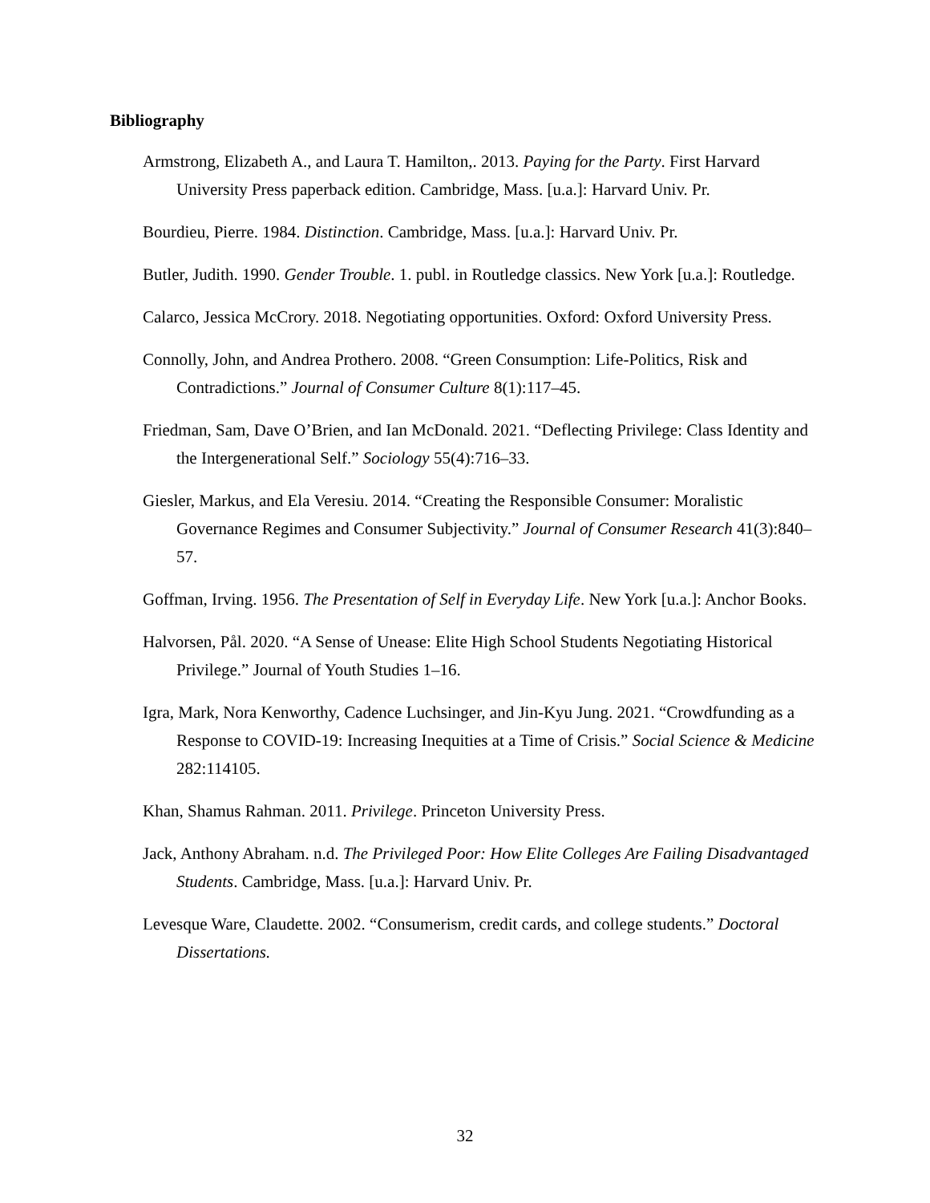Bibliography
Armstrong, Elizabeth A., and Laura T. Hamilton,. 2013. Paying for the Party. First Harvard University Press paperback edition. Cambridge, Mass. [u.a.]: Harvard Univ. Pr.
Bourdieu, Pierre. 1984. Distinction. Cambridge, Mass. [u.a.]: Harvard Univ. Pr.
Butler, Judith. 1990. Gender Trouble. 1. publ. in Routledge classics. New York [u.a.]: Routledge.
Calarco, Jessica McCrory. 2018. Negotiating opportunities. Oxford: Oxford University Press.
Connolly, John, and Andrea Prothero. 2008. “Green Consumption: Life-Politics, Risk and Contradictions.” Journal of Consumer Culture 8(1):117–45.
Friedman, Sam, Dave O’Brien, and Ian McDonald. 2021. “Deflecting Privilege: Class Identity and the Intergenerational Self.” Sociology 55(4):716–33.
Giesler, Markus, and Ela Veresiu. 2014. “Creating the Responsible Consumer: Moralistic Governance Regimes and Consumer Subjectivity.” Journal of Consumer Research 41(3):840–57.
Goffman, Irving. 1956. The Presentation of Self in Everyday Life. New York [u.a.]: Anchor Books.
Halvorsen, Pål. 2020. “A Sense of Unease: Elite High School Students Negotiating Historical Privilege.” Journal of Youth Studies 1–16.
Igra, Mark, Nora Kenworthy, Cadence Luchsinger, and Jin-Kyu Jung. 2021. “Crowdfunding as a Response to COVID-19: Increasing Inequities at a Time of Crisis.” Social Science & Medicine 282:114105.
Khan, Shamus Rahman. 2011. Privilege. Princeton University Press.
Jack, Anthony Abraham. n.d. The Privileged Poor: How Elite Colleges Are Failing Disadvantaged Students. Cambridge, Mass. [u.a.]: Harvard Univ. Pr.
Levesque Ware, Claudette. 2002. “Consumerism, credit cards, and college students.” Doctoral Dissertations.
32